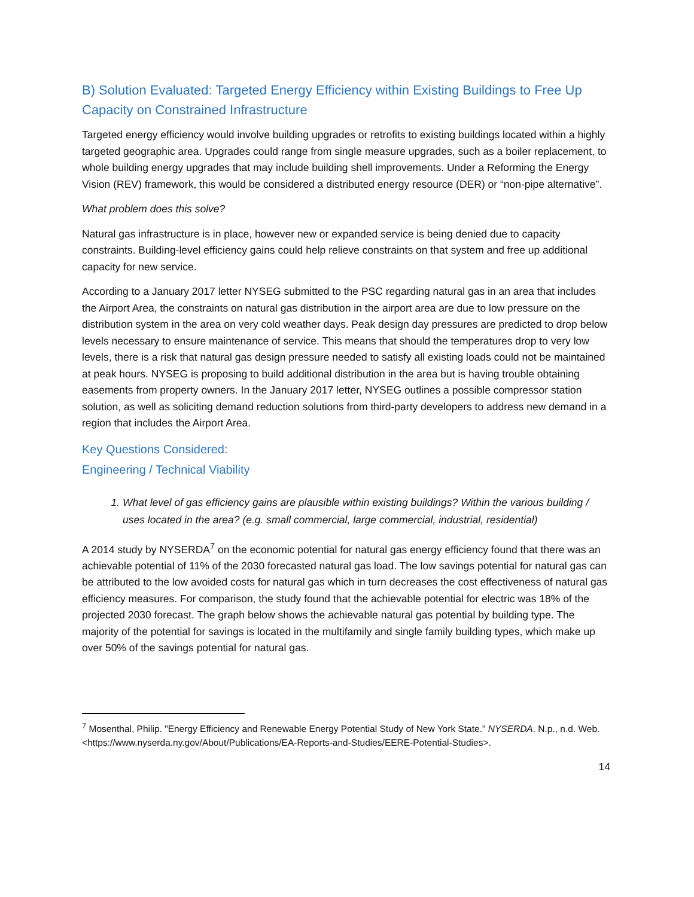B) Solution Evaluated: Targeted Energy Efficiency within Existing Buildings to Free Up Capacity on Constrained Infrastructure
Targeted energy efficiency would involve building upgrades or retrofits to existing buildings located within a highly targeted geographic area. Upgrades could range from single measure upgrades, such as a boiler replacement, to whole building energy upgrades that may include building shell improvements. Under a Reforming the Energy Vision (REV) framework, this would be considered a distributed energy resource (DER) or “non-pipe alternative”.
What problem does this solve?
Natural gas infrastructure is in place, however new or expanded service is being denied due to capacity constraints. Building-level efficiency gains could help relieve constraints on that system and free up additional capacity for new service.
According to a January 2017 letter NYSEG submitted to the PSC regarding natural gas in an area that includes the Airport Area, the constraints on natural gas distribution in the airport area are due to low pressure on the distribution system in the area on very cold weather days. Peak design day pressures are predicted to drop below levels necessary to ensure maintenance of service. This means that should the temperatures drop to very low levels, there is a risk that natural gas design pressure needed to satisfy all existing loads could not be maintained at peak hours. NYSEG is proposing to build additional distribution in the area but is having trouble obtaining easements from property owners. In the January 2017 letter, NYSEG outlines a possible compressor station solution, as well as soliciting demand reduction solutions from third-party developers to address new demand in a region that includes the Airport Area.
Key Questions Considered:
Engineering / Technical Viability
1. What level of gas efficiency gains are plausible within existing buildings? Within the various building / uses located in the area? (e.g. small commercial, large commercial, industrial, residential)
A 2014 study by NYSERDA<sup>7</sup> on the economic potential for natural gas energy efficiency found that there was an achievable potential of 11% of the 2030 forecasted natural gas load. The low savings potential for natural gas can be attributed to the low avoided costs for natural gas which in turn decreases the cost effectiveness of natural gas efficiency measures. For comparison, the study found that the achievable potential for electric was 18% of the projected 2030 forecast. The graph below shows the achievable natural gas potential by building type. The majority of the potential for savings is located in the multifamily and single family building types, which make up over 50% of the savings potential for natural gas.
<sup>7</sup> Mosenthal, Philip. "Energy Efficiency and Renewable Energy Potential Study of New York State." NYSERDA. N.p., n.d. Web. <https://www.nyserda.ny.gov/About/Publications/EA-Reports-and-Studies/EERE-Potential-Studies>.
14